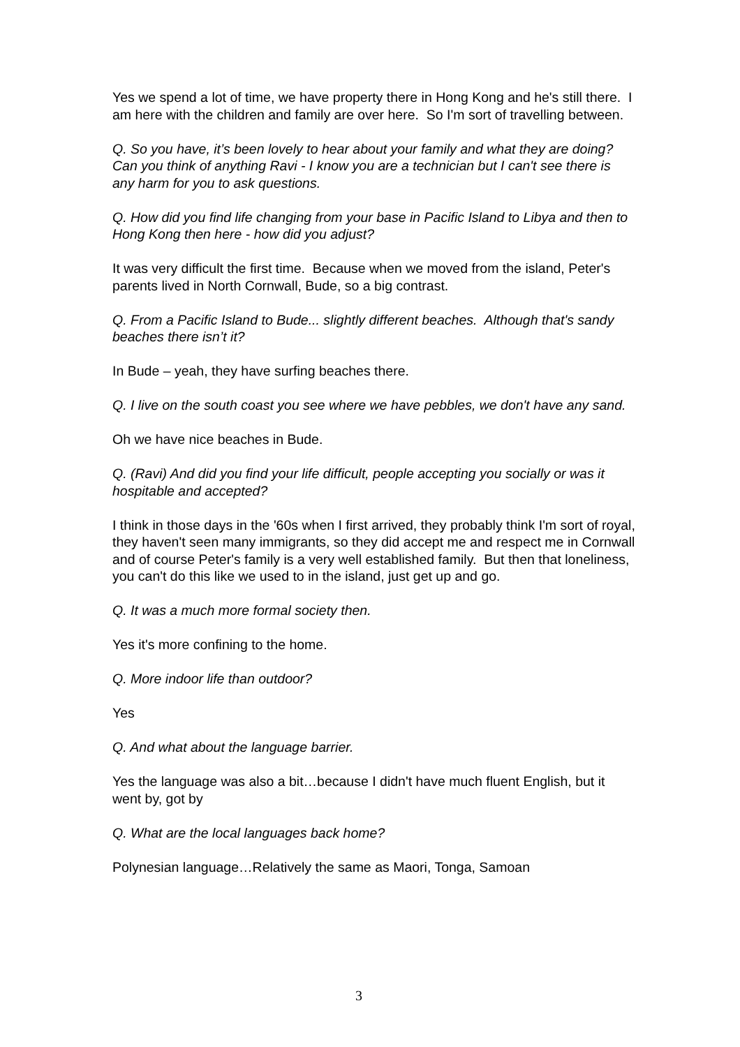Yes we spend a lot of time, we have property there in Hong Kong and he's still there. I am here with the children and family are over here. So I'm sort of travelling between.
Q. So you have, it’s been lovely to hear about your family and what they are doing? Can you think of anything Ravi - I know you are a technician but I can't see there is any harm for you to ask questions.
Q. How did you find life changing from your base in Pacific Island to Libya and then to Hong Kong then here - how did you adjust?
It was very difficult the first time. Because when we moved from the island, Peter's parents lived in North Cornwall, Bude, so a big contrast.
Q. From a Pacific Island to Bude... slightly different beaches. Although that's sandy beaches there isn’t it?
In Bude – yeah, they have surfing beaches there.
Q. I live on the south coast you see where we have pebbles, we don't have any sand.
Oh we have nice beaches in Bude.
Q. (Ravi) And did you find your life difficult, people accepting you socially or was it hospitable and accepted?
I think in those days in the '60s when I first arrived, they probably think I'm sort of royal, they haven't seen many immigrants, so they did accept me and respect me in Cornwall and of course Peter's family is a very well established family. But then that loneliness, you can't do this like we used to in the island, just get up and go.
Q. It was a much more formal society then.
Yes it's more confining to the home.
Q. More indoor life than outdoor?
Yes
Q. And what about the language barrier.
Yes the language was also a bit…because I didn't have much fluent English, but it went by, got by
Q. What are the local languages back home?
Polynesian language…Relatively the same as Maori, Tonga, Samoan
3